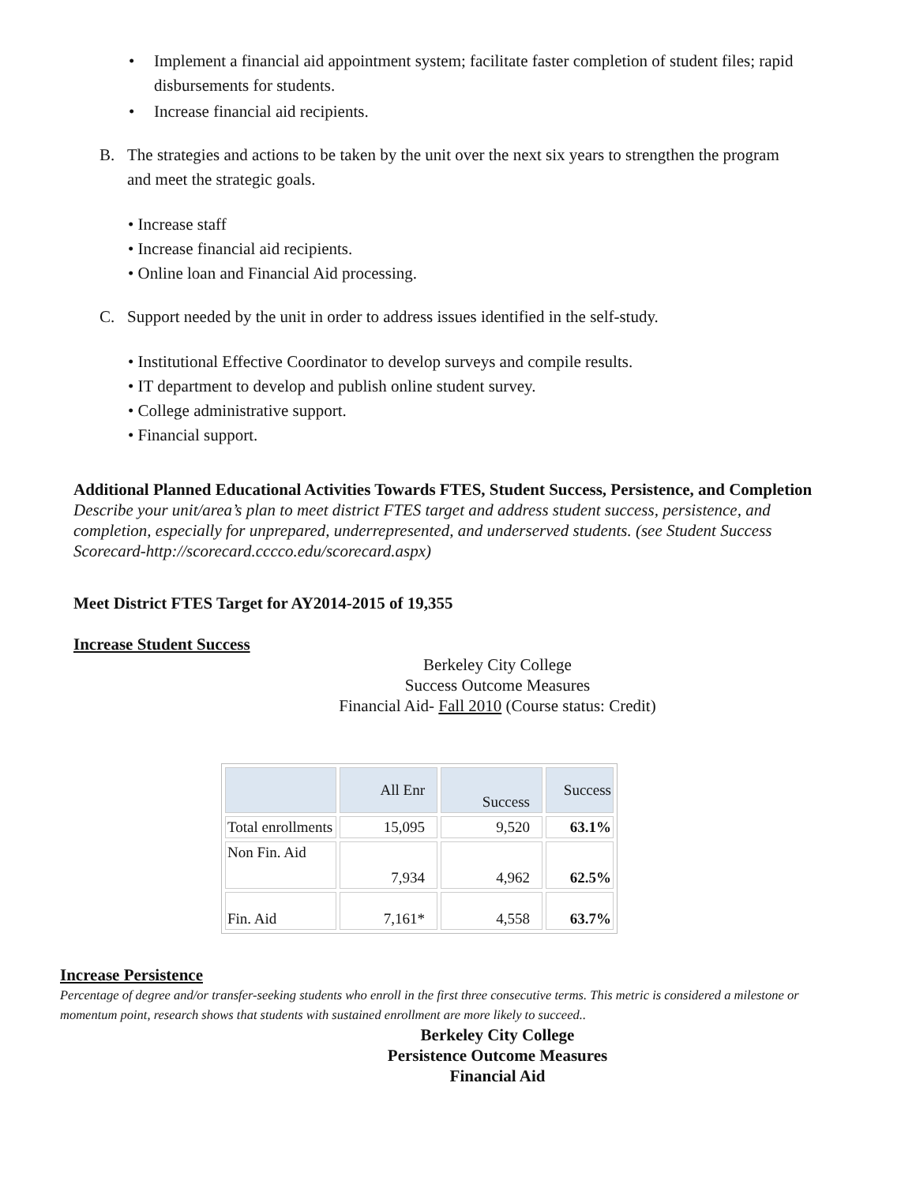• Implement a financial aid appointment system; facilitate faster completion of student files; rapid disbursements for students.
• Increase financial aid recipients.
B. The strategies and actions to be taken by the unit over the next six years to strengthen the program and meet the strategic goals.
• Increase staff
• Increase financial aid recipients.
• Online loan and Financial Aid processing.
C. Support needed by the unit in order to address issues identified in the self-study.
• Institutional Effective Coordinator to develop surveys and compile results.
• IT department to develop and publish online student survey.
• College administrative support.
• Financial support.
Additional Planned Educational Activities Towards FTES, Student Success, Persistence, and Completion Describe your unit/area’s plan to meet district FTES target and address student success, persistence, and completion, especially for unprepared, underrepresented, and underserved students. (see Student Success Scorecard-http://scorecard.cccco.edu/scorecard.aspx)
Meet District FTES Target for AY2014-2015 of 19,355
Increase Student Success
Berkeley City College
Success Outcome Measures
Financial Aid- Fall 2010 (Course status: Credit)
| | All Enr | Success | Success |
| Total enrollments | 15,095 | 9,520 | 63.1% |
| Non Fin. Aid | 7,934 | 4,962 | 62.5% |
| Fin. Aid | 7,161* | 4,558 | 63.7% |
Increase Persistence
Percentage of degree and/or transfer-seeking students who enroll in the first three consecutive terms. This metric is considered a milestone or momentum point, research shows that students with sustained enrollment are more likely to succeed..
Berkeley City College
Persistence Outcome Measures
Financial Aid